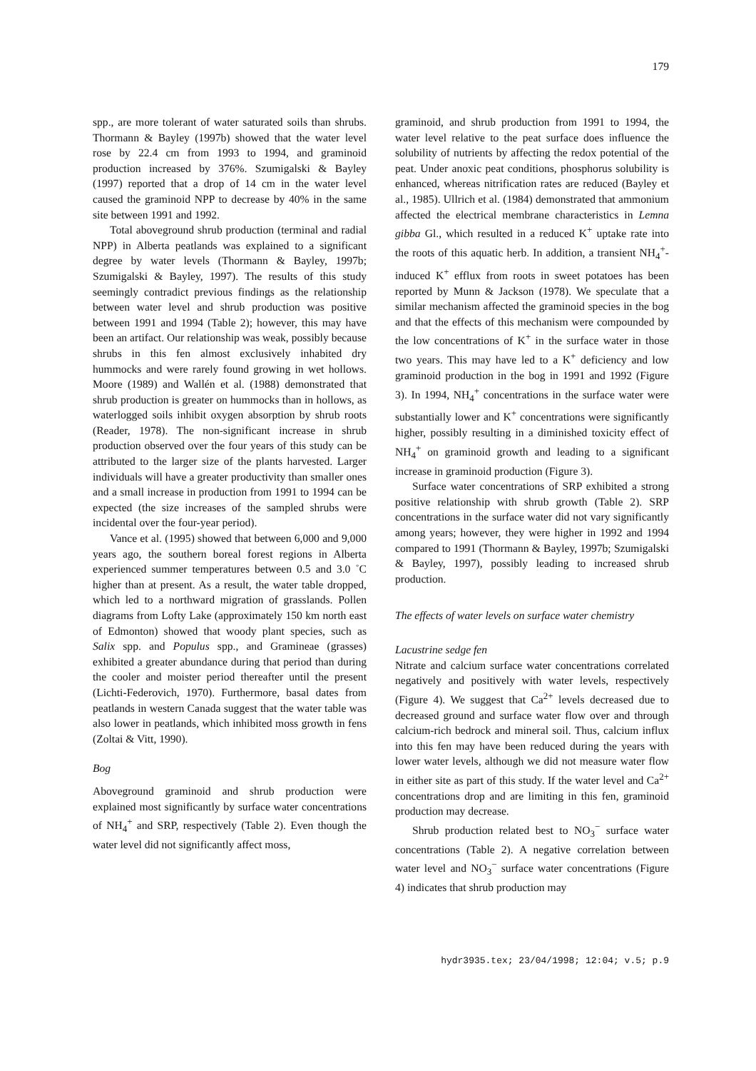179
spp., are more tolerant of water saturated soils than shrubs. Thormann & Bayley (1997b) showed that the water level rose by 22.4 cm from 1993 to 1994, and graminoid production increased by 376%. Szumigalski & Bayley (1997) reported that a drop of 14 cm in the water level caused the graminoid NPP to decrease by 40% in the same site between 1991 and 1992.
Total aboveground shrub production (terminal and radial NPP) in Alberta peatlands was explained to a significant degree by water levels (Thormann & Bayley, 1997b; Szumigalski & Bayley, 1997). The results of this study seemingly contradict previous findings as the relationship between water level and shrub production was positive between 1991 and 1994 (Table 2); however, this may have been an artifact. Our relationship was weak, possibly because shrubs in this fen almost exclusively inhabited dry hummocks and were rarely found growing in wet hollows. Moore (1989) and Wallén et al. (1988) demonstrated that shrub production is greater on hummocks than in hollows, as waterlogged soils inhibit oxygen absorption by shrub roots (Reader, 1978). The non-significant increase in shrub production observed over the four years of this study can be attributed to the larger size of the plants harvested. Larger individuals will have a greater productivity than smaller ones and a small increase in production from 1991 to 1994 can be expected (the size increases of the sampled shrubs were incidental over the four-year period).
Vance et al. (1995) showed that between 6,000 and 9,000 years ago, the southern boreal forest regions in Alberta experienced summer temperatures between 0.5 and 3.0 ˚C higher than at present. As a result, the water table dropped, which led to a northward migration of grasslands. Pollen diagrams from Lofty Lake (approximately 150 km north east of Edmonton) showed that woody plant species, such as Salix spp. and Populus spp., and Gramineae (grasses) exhibited a greater abundance during that period than during the cooler and moister period thereafter until the present (Lichti-Federovich, 1970). Furthermore, basal dates from peatlands in western Canada suggest that the water table was also lower in peatlands, which inhibited moss growth in fens (Zoltai & Vitt, 1990).
Bog
Aboveground graminoid and shrub production were explained most significantly by surface water concentrations of NH<sub>4</sub><sup>+</sup> and SRP, respectively (Table 2). Even though the water level did not significantly affect moss,
graminoid, and shrub production from 1991 to 1994, the water level relative to the peat surface does influence the solubility of nutrients by affecting the redox potential of the peat. Under anoxic peat conditions, phosphorus solubility is enhanced, whereas nitrification rates are reduced (Bayley et al., 1985). Ullrich et al. (1984) demonstrated that ammonium affected the electrical membrane characteristics in Lemna gibba Gl., which resulted in a reduced K<sup>+</sup> uptake rate into the roots of this aquatic herb. In addition, a transient NH<sub>4</sub><sup>+</sup>-induced K<sup>+</sup> efflux from roots in sweet potatoes has been reported by Munn & Jackson (1978). We speculate that a similar mechanism affected the graminoid species in the bog and that the effects of this mechanism were compounded by the low concentrations of K<sup>+</sup> in the surface water in those two years. This may have led to a K<sup>+</sup> deficiency and low graminoid production in the bog in 1991 and 1992 (Figure 3). In 1994, NH<sub>4</sub><sup>+</sup> concentrations in the surface water were substantially lower and K<sup>+</sup> concentrations were significantly higher, possibly resulting in a diminished toxicity effect of NH<sub>4</sub><sup>+</sup> on graminoid growth and leading to a significant increase in graminoid production (Figure 3).
Surface water concentrations of SRP exhibited a strong positive relationship with shrub growth (Table 2). SRP concentrations in the surface water did not vary significantly among years; however, they were higher in 1992 and 1994 compared to 1991 (Thormann & Bayley, 1997b; Szumigalski & Bayley, 1997), possibly leading to increased shrub production.
The effects of water levels on surface water chemistry
Lacustrine sedge fen
Nitrate and calcium surface water concentrations correlated negatively and positively with water levels, respectively (Figure 4). We suggest that Ca<sup>2+</sup> levels decreased due to decreased ground and surface water flow over and through calcium-rich bedrock and mineral soil. Thus, calcium influx into this fen may have been reduced during the years with lower water levels, although we did not measure water flow in either site as part of this study. If the water level and Ca<sup>2+</sup> concentrations drop and are limiting in this fen, graminoid production may decrease.
Shrub production related best to NO<sub>3</sub><sup>−</sup> surface water concentrations (Table 2). A negative correlation between water level and NO<sub>3</sub><sup>−</sup> surface water concentrations (Figure 4) indicates that shrub production may
hydr3935.tex; 23/04/1998; 12:04; v.5; p.9